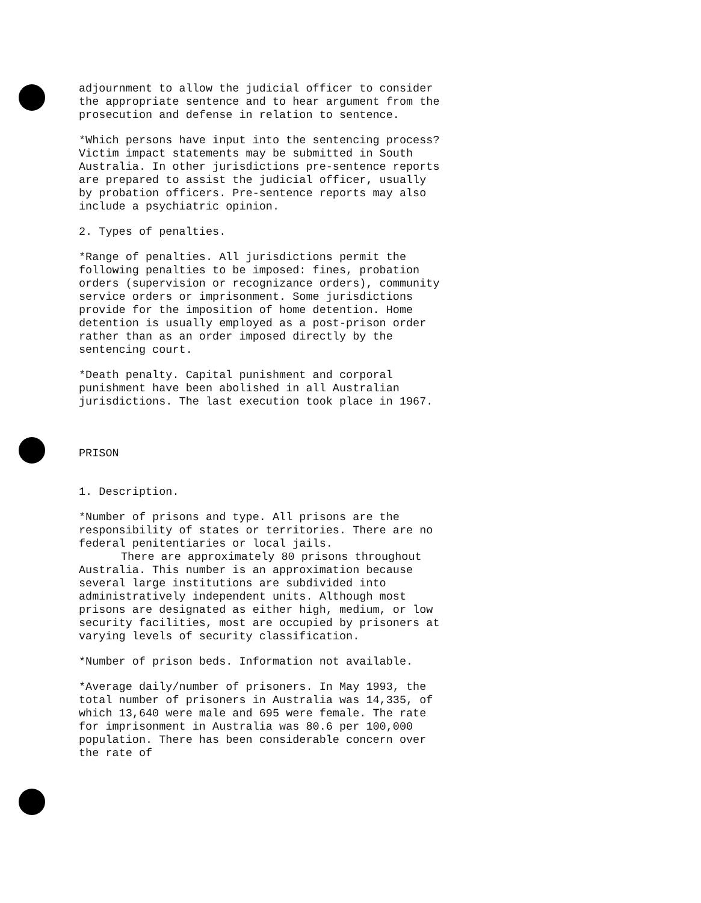adjournment to allow the judicial officer to consider the appropriate sentence and to hear argument from the prosecution and defense in relation to sentence.
*Which persons have input into the sentencing process? Victim impact statements may be submitted in South Australia. In other jurisdictions pre-sentence reports are prepared to assist the judicial officer, usually by probation officers. Pre-sentence reports may also include a psychiatric opinion.
2. Types of penalties.
*Range of penalties. All jurisdictions permit the following penalties to be imposed: fines, probation orders (supervision or recognizance orders), community service orders or imprisonment. Some jurisdictions provide for the imposition of home detention. Home detention is usually employed as a post-prison order rather than as an order imposed directly by the sentencing court.
*Death penalty. Capital punishment and corporal punishment have been abolished in all Australian jurisdictions. The last execution took place in 1967.
PRISON
1. Description.
*Number of prisons and type. All prisons are the responsibility of states or territories. There are no federal penitentiaries or local jails.
There are approximately 80 prisons throughout Australia. This number is an approximation because several large institutions are subdivided into administratively independent units. Although most prisons are designated as either high, medium, or low security facilities, most are occupied by prisoners at varying levels of security classification.
*Number of prison beds. Information not available.
*Average daily/number of prisoners. In May 1993, the total number of prisoners in Australia was 14,335, of which 13,640 were male and 695 were female. The rate for imprisonment in Australia was 80.6 per 100,000 population. There has been considerable concern over the rate of